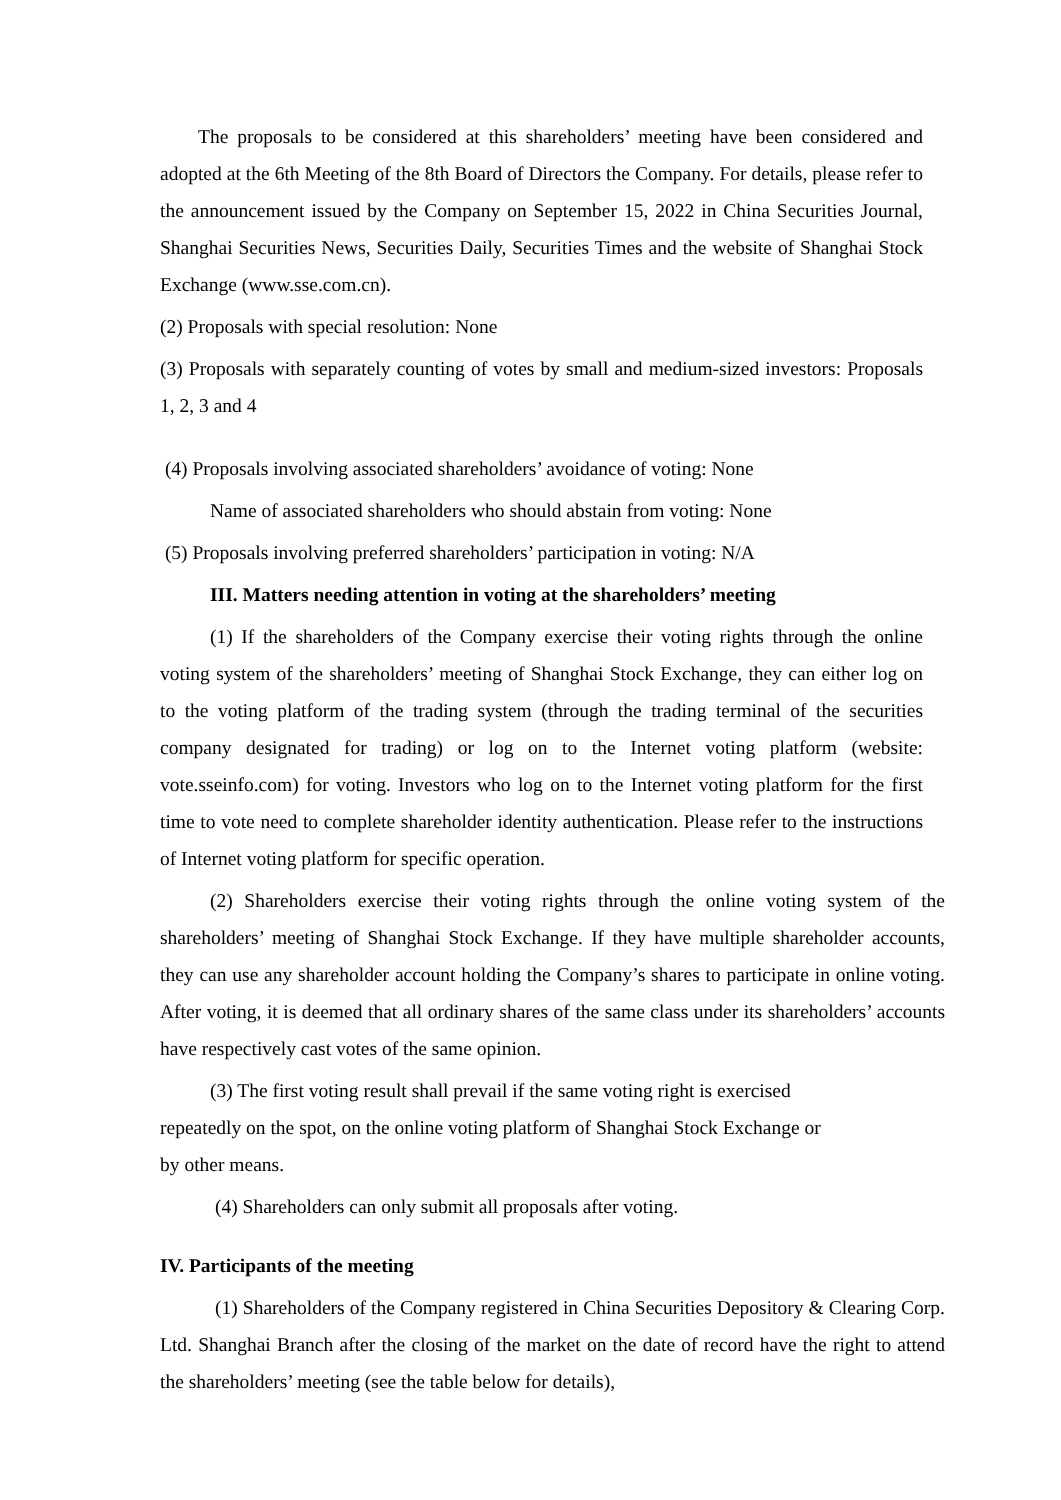The proposals to be considered at this shareholders’ meeting have been considered and adopted at the 6th Meeting of the 8th Board of Directors the Company. For details, please refer to the announcement issued by the Company on September 15, 2022 in China Securities Journal, Shanghai Securities News, Securities Daily, Securities Times and the website of Shanghai Stock Exchange (www.sse.com.cn).
(2) Proposals with special resolution: None
(3) Proposals with separately counting of votes by small and medium-sized investors: Proposals 1, 2, 3 and 4
(4) Proposals involving associated shareholders’ avoidance of voting: None
Name of associated shareholders who should abstain from voting: None
(5) Proposals involving preferred shareholders’ participation in voting: N/A
III. Matters needing attention in voting at the shareholders’ meeting
(1) If the shareholders of the Company exercise their voting rights through the online voting system of the shareholders’ meeting of Shanghai Stock Exchange, they can either log on to the voting platform of the trading system (through the trading terminal of the securities company designated for trading) or log on to the Internet voting platform (website: vote.sseinfo.com) for voting. Investors who log on to the Internet voting platform for the first time to vote need to complete shareholder identity authentication. Please refer to the instructions of Internet voting platform for specific operation.
(2) Shareholders exercise their voting rights through the online voting system of the shareholders’ meeting of Shanghai Stock Exchange. If they have multiple shareholder accounts, they can use any shareholder account holding the Company’s shares to participate in online voting. After voting, it is deemed that all ordinary shares of the same class under its shareholders’ accounts have respectively cast votes of the same opinion.
(3) The first voting result shall prevail if the same voting right is exercised
repeatedly on the spot, on the online voting platform of Shanghai Stock Exchange or
by other means.
(4) Shareholders can only submit all proposals after voting.
IV. Participants of the meeting
(1) Shareholders of the Company registered in China Securities Depository & Clearing Corp. Ltd. Shanghai Branch after the closing of the market on the date of record have the right to attend the shareholders’ meeting (see the table below for details),